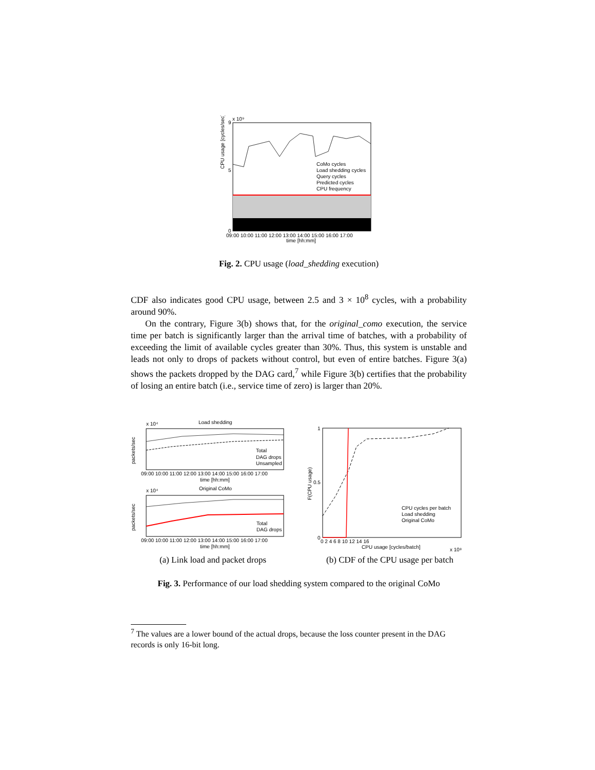x 10⁹
CPU usage [cycles/sec]
9
5
0
09:00 10:00 11:00 12:00 13:00 14:00 15:00 16:00 17:00
time [hh:mm]
CoMo cycles
Load shedding cycles
Query cycles
Predicted cycles
CPU frequency
Fig. 2. CPU usage (load_shedding execution)
CDF also indicates good CPU usage, between 2.5 and 3 × 10<sup>8</sup> cycles, with a probability around 90%.
On the contrary, Figure 3(b) shows that, for the original_como execution, the service time per batch is significantly larger than the arrival time of batches, with a probability of exceeding the limit of available cycles greater than 30%. Thus, this system is unstable and leads not only to drops of packets without control, but even of entire batches. Figure 3(a) shows the packets dropped by the DAG card,<sup>7</sup> while Figure 3(b) certifies that the probability of losing an entire batch (i.e., service time of zero) is larger than 20%.
x 10⁴
Load shedding
packets/sec
09:00 10:00 11:00 12:00 13:00 14:00 15:00 16:00 17:00
time [hh:mm]
Total
DAG drops
Unsampled
x 10⁴
Original CoMo
packets/sec
09:00 10:00 11:00 12:00 13:00 14:00 15:00 16:00 17:00
time [hh:mm]
Total
DAG drops
F(CPU usage)
1
0.5
0
0 2 4 6 8 10 12 14 16
CPU usage [cycles/batch]
x 10⁸
CPU cycles per batch
Load shedding
Original CoMo
(a) Link load and packet drops
(b) CDF of the CPU usage per batch
Fig. 3. Performance of our load shedding system compared to the original CoMo
<sup>7</sup> The values are a lower bound of the actual drops, because the loss counter present in the DAG records is only 16-bit long.